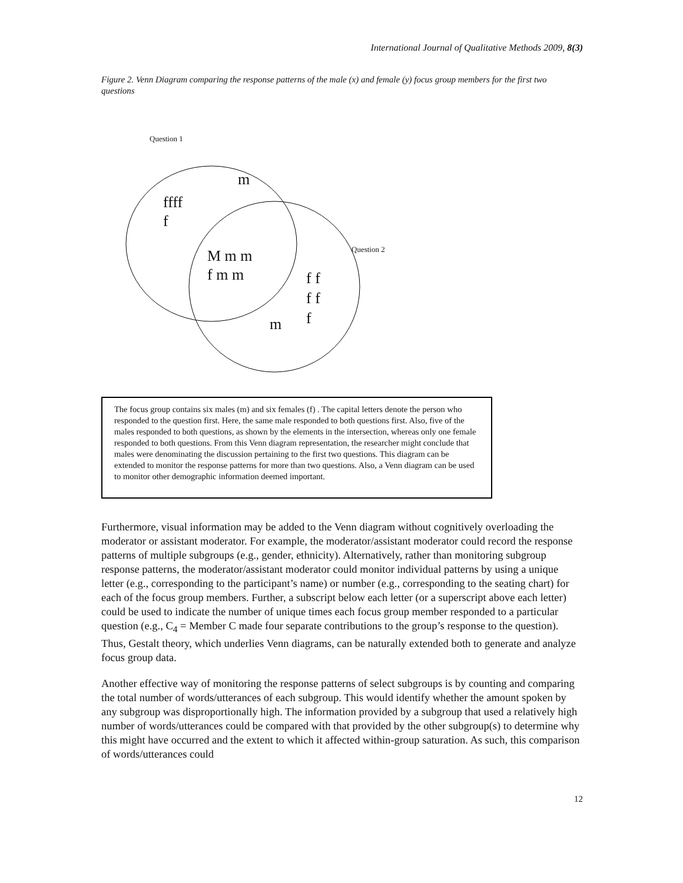International Journal of Qualitative Methods 2009, 8(3)
Figure 2. Venn Diagram comparing the response patterns of the male (x) and female (y) focus group members for the first two questions
Question 1
m
ffff
f
M m m
f m m
Question 2
f f
f f
f
m
The focus group contains six males (m) and six females (f) . The capital letters denote the person who responded to the question first. Here, the same male responded to both questions first. Also, five of the males responded to both questions, as shown by the elements in the intersection, whereas only one female responded to both questions. From this Venn diagram representation, the researcher might conclude that males were denominating the discussion pertaining to the first two questions. This diagram can be extended to monitor the response patterns for more than two questions. Also, a Venn diagram can be used to monitor other demographic information deemed important.
Furthermore, visual information may be added to the Venn diagram without cognitively overloading the moderator or assistant moderator. For example, the moderator/assistant moderator could record the response patterns of multiple subgroups (e.g., gender, ethnicity). Alternatively, rather than monitoring subgroup response patterns, the moderator/assistant moderator could monitor individual patterns by using a unique letter (e.g., corresponding to the participant’s name) or number (e.g., corresponding to the seating chart) for each of the focus group members. Further, a subscript below each letter (or a superscript above each letter) could be used to indicate the number of unique times each focus group member responded to a particular question (e.g., C<sub>4</sub> = Member C made four separate contributions to the group’s response to the question). Thus, Gestalt theory, which underlies Venn diagrams, can be naturally extended both to generate and analyze focus group data.
Another effective way of monitoring the response patterns of select subgroups is by counting and comparing the total number of words/utterances of each subgroup. This would identify whether the amount spoken by any subgroup was disproportionally high. The information provided by a subgroup that used a relatively high number of words/utterances could be compared with that provided by the other subgroup(s) to determine why this might have occurred and the extent to which it affected within-group saturation. As such, this comparison of words/utterances could
12